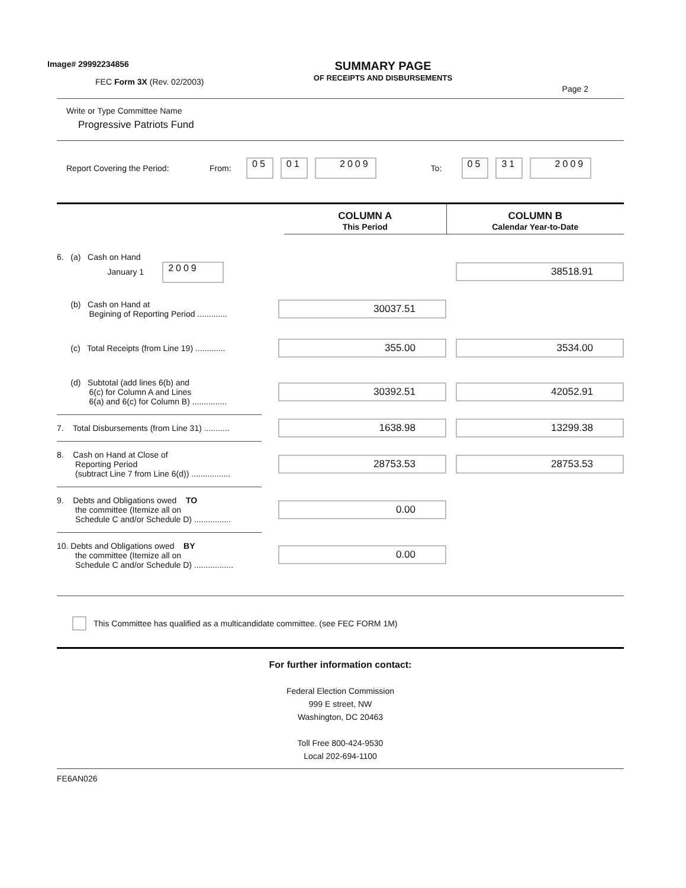Image# 29992234856
FEC Form 3X (Rev. 02/2003)
SUMMARY PAGE
OF RECEIPTS AND DISBURSEMENTS
Page 2
Write or Type Committee Name
Progressive Patriots Fund
Report Covering the Period: From: 05 01 2009 To: 05 31 2009
| | | COLUMN A This Period | COLUMN B Calendar Year-to-Date |
| 6. (a) Cash on Hand January 1 2009 | | | 38518.91 |
| (b) Cash on Hand at Begining of Reporting Period ............. | | 30037.51 | |
| (c) Total Receipts (from Line 19) ............. | | 355.00 | 3534.00 |
| (d) Subtotal (add lines 6(b) and 6(c) for Column A and Lines 6(a) and 6(c) for Column B) ............... | | 30392.51 | 42052.91 |
| 7. Total Disbursements (from Line 31) ........... | | 1638.98 | 13299.38 |
| 8. Cash on Hand at Close of Reporting Period (subtract Line 7 from Line 6(d)) ................. | | 28753.53 | 28753.53 |
| 9. Debts and Obligations owed TO the committee (Itemize all on Schedule C and/or Schedule D) ................ | | 0.00 | |
| 10. Debts and Obligations owed BY the committee (Itemize all on Schedule C and/or Schedule D) ................. | | 0.00 | |
This Committee has qualified as a multicandidate committee. (see FEC FORM 1M)
For further information contact:
Federal Election Commission
999 E street, NW
Washington, DC 20463
Toll Free 800-424-9530
Local 202-694-1100
FE6AN026